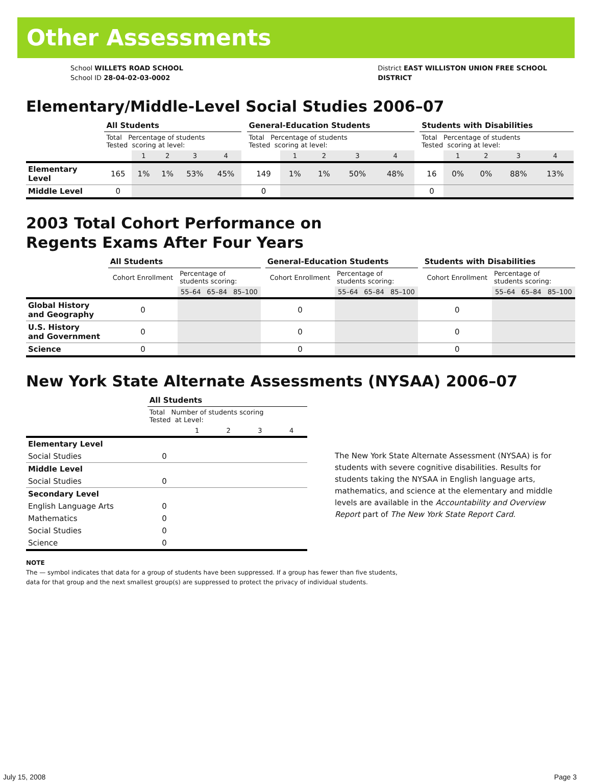Other Assessments
School WILLETS ROAD SCHOOL
School ID 28-04-02-03-0002
District EAST WILLISTON UNION FREE SCHOOL
DISTRICT
Elementary/Middle-Level Social Studies 2006–07
| | All Students | | | | | | General-Education Students | | | | | | Students with Disabilities | | | | |
| | Total Percentage of students Tested scoring at level: | | | | | | Total Percentage of students Tested scoring at level: | | | | | | Total Percentage of students Tested scoring at level: | | | | |
| | | 1 | 2 | 3 | 4 | | | 1 | 2 | 3 | 4 | | | 1 | 2 | 3 | 4 |
| Elementary Level | 165 | 1% | 1% | 53% | 45% | | 149 | 1% | 1% | 50% | 48% | | 16 | 0% | 0% | 88% | 13% |
| Middle Level | 0 | | | | | | 0 | | | | | | 0 | | | | |
2003 Total Cohort Performance on
Regents Exams After Four Years
| | All Students | | | | | General-Education Students | | | | | Students with Disabilities | | | |
| | Cohort Enrollment | Percentage of students scoring: | | | | Cohort Enrollment | Percentage of students scoring: | | | | Cohort Enrollment | Percentage of students scoring: | | |
| | | 55–64 | 65–84 | 85–100 | | | 55–64 | 65–84 | 85–100 | | | 55–64 | 65–84 | 85–100 |
| Global History and Geography | 0 | | | | | 0 | | | | | 0 | | | |
| U.S. History and Government | 0 | | | | | 0 | | | | | 0 | | | |
| Science | 0 | | | | | 0 | | | | | 0 | | | |
New York State Alternate Assessments (NYSAA) 2006–07
| | All Students | | | | |
| | Total Number of students scoring Tested at Level: | | | | |
| | | 1 | 2 | 3 | 4 |
| Elementary Level | | | | | |
| Social Studies | 0 | | | | |
| Middle Level | | | | | |
| Social Studies | 0 | | | | |
| Secondary Level | | | | | |
| English Language Arts | 0 | | | | |
| Mathematics | 0 | | | | |
| Social Studies | 0 | | | | |
| Science | 0 | | | | |
The New York State Alternate Assessment (NYSAA) is for students with severe cognitive disabilities. Results for students taking the NYSAA in English language arts, mathematics, and science at the elementary and middle levels are available in the Accountability and Overview Report part of The New York State Report Card.
NOTE
The — symbol indicates that data for a group of students have been suppressed. If a group has fewer than five students,
data for that group and the next smallest group(s) are suppressed to protect the privacy of individual students.
July 15, 2008 Page 3